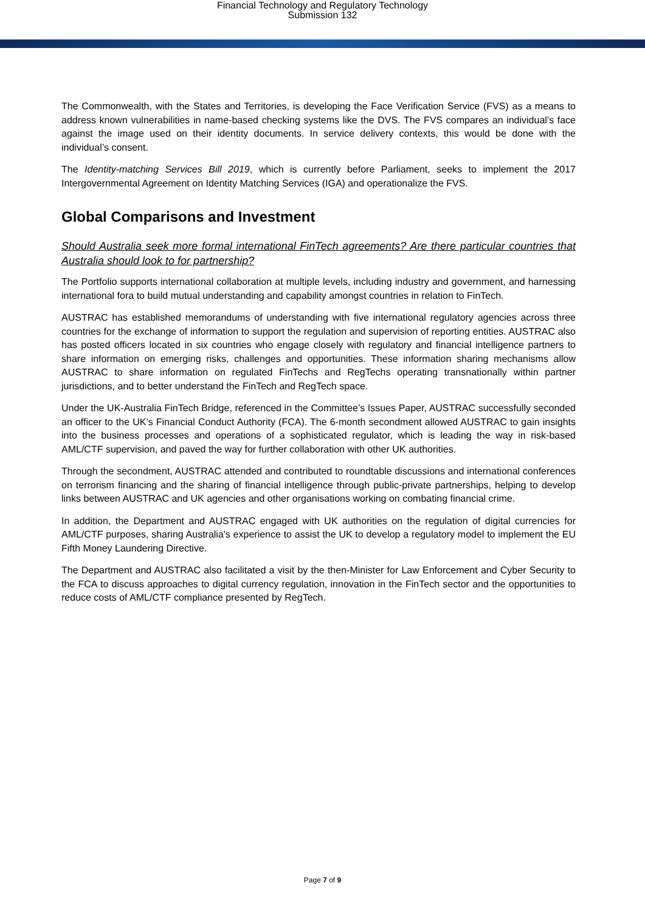Financial Technology and Regulatory Technology
Submission 132
The Commonwealth, with the States and Territories, is developing the Face Verification Service (FVS) as a means to address known vulnerabilities in name-based checking systems like the DVS. The FVS compares an individual’s face against the image used on their identity documents. In service delivery contexts, this would be done with the individual’s consent.
The Identity-matching Services Bill 2019, which is currently before Parliament, seeks to implement the 2017 Intergovernmental Agreement on Identity Matching Services (IGA) and operationalize the FVS.
Global Comparisons and Investment
Should Australia seek more formal international FinTech agreements? Are there particular countries that Australia should look to for partnership?
The Portfolio supports international collaboration at multiple levels, including industry and government, and harnessing international fora to build mutual understanding and capability amongst countries in relation to FinTech.
AUSTRAC has established memorandums of understanding with five international regulatory agencies across three countries for the exchange of information to support the regulation and supervision of reporting entities. AUSTRAC also has posted officers located in six countries who engage closely with regulatory and financial intelligence partners to share information on emerging risks, challenges and opportunities. These information sharing mechanisms allow AUSTRAC to share information on regulated FinTechs and RegTechs operating transnationally within partner jurisdictions, and to better understand the FinTech and RegTech space.
Under the UK-Australia FinTech Bridge, referenced in the Committee’s Issues Paper, AUSTRAC successfully seconded an officer to the UK’s Financial Conduct Authority (FCA). The 6-month secondment allowed AUSTRAC to gain insights into the business processes and operations of a sophisticated regulator, which is leading the way in risk-based AML/CTF supervision, and paved the way for further collaboration with other UK authorities.
Through the secondment, AUSTRAC attended and contributed to roundtable discussions and international conferences on terrorism financing and the sharing of financial intelligence through public-private partnerships, helping to develop links between AUSTRAC and UK agencies and other organisations working on combating financial crime.
In addition, the Department and AUSTRAC engaged with UK authorities on the regulation of digital currencies for AML/CTF purposes, sharing Australia's experience to assist the UK to develop a regulatory model to implement the EU Fifth Money Laundering Directive.
The Department and AUSTRAC also facilitated a visit by the then-Minister for Law Enforcement and Cyber Security to the FCA to discuss approaches to digital currency regulation, innovation in the FinTech sector and the opportunities to reduce costs of AML/CTF compliance presented by RegTech.
Page 7 of 9